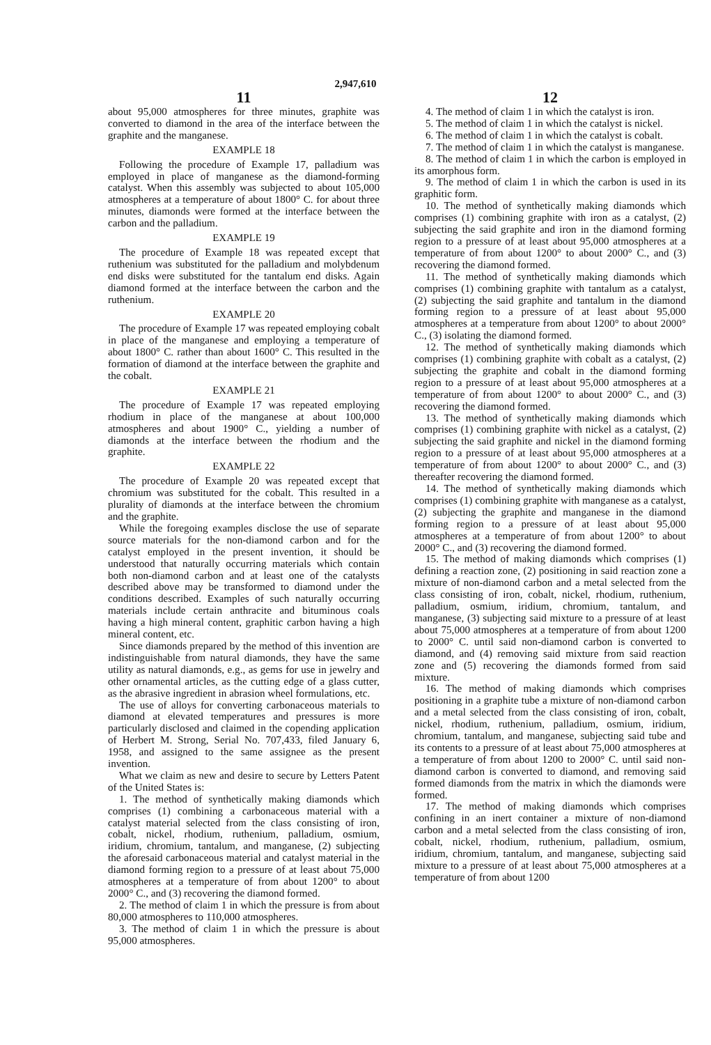2,947,610
11
about 95,000 atmospheres for three minutes, graphite was converted to diamond in the area of the interface between the graphite and the manganese.
EXAMPLE 18
Following the procedure of Example 17, palladium was employed in place of manganese as the diamond-forming catalyst. When this assembly was subjected to about 105,000 atmospheres at a temperature of about 1800° C. for about three minutes, diamonds were formed at the interface between the carbon and the palladium.
EXAMPLE 19
The procedure of Example 18 was repeated except that ruthenium was substituted for the palladium and molybdenum end disks were substituted for the tantalum end disks. Again diamond formed at the interface between the carbon and the ruthenium.
EXAMPLE 20
The procedure of Example 17 was repeated employing cobalt in place of the manganese and employing a temperature of about 1800° C. rather than about 1600° C. This resulted in the formation of diamond at the interface between the graphite and the cobalt.
EXAMPLE 21
The procedure of Example 17 was repeated employing rhodium in place of the manganese at about 100,000 atmospheres and about 1900° C., yielding a number of diamonds at the interface between the rhodium and the graphite.
EXAMPLE 22
The procedure of Example 20 was repeated except that chromium was substituted for the cobalt. This resulted in a plurality of diamonds at the interface between the chromium and the graphite.
While the foregoing examples disclose the use of separate source materials for the non-diamond carbon and for the catalyst employed in the present invention, it should be understood that naturally occurring materials which contain both non-diamond carbon and at least one of the catalysts described above may be transformed to diamond under the conditions described. Examples of such naturally occurring materials include certain anthracite and bituminous coals having a high mineral content, graphitic carbon having a high mineral content, etc.
Since diamonds prepared by the method of this invention are indistinguishable from natural diamonds, they have the same utility as natural diamonds, e.g., as gems for use in jewelry and other ornamental articles, as the cutting edge of a glass cutter, as the abrasive ingredient in abrasion wheel formulations, etc.
The use of alloys for converting carbonaceous materials to diamond at elevated temperatures and pressures is more particularly disclosed and claimed in the copending application of Herbert M. Strong, Serial No. 707,433, filed January 6, 1958, and assigned to the same assignee as the present invention.
What we claim as new and desire to secure by Letters Patent of the United States is:
1. The method of synthetically making diamonds which comprises (1) combining a carbonaceous material with a catalyst material selected from the class consisting of iron, cobalt, nickel, rhodium, ruthenium, palladium, osmium, iridium, chromium, tantalum, and manganese, (2) subjecting the aforesaid carbonaceous material and catalyst material in the diamond forming region to a pressure of at least about 75,000 atmospheres at a temperature of from about 1200° to about 2000° C., and (3) recovering the diamond formed.
2. The method of claim 1 in which the pressure is from about 80,000 atmospheres to 110,000 atmospheres.
3. The method of claim 1 in which the pressure is about 95,000 atmospheres.
12
4. The method of claim 1 in which the catalyst is iron.
5. The method of claim 1 in which the catalyst is nickel.
6. The method of claim 1 in which the catalyst is cobalt.
7. The method of claim 1 in which the catalyst is manganese.
8. The method of claim 1 in which the carbon is employed in its amorphous form.
9. The method of claim 1 in which the carbon is used in its graphitic form.
10. The method of synthetically making diamonds which comprises (1) combining graphite with iron as a catalyst, (2) subjecting the said graphite and iron in the diamond forming region to a pressure of at least about 95,000 atmospheres at a temperature of from about 1200° to about 2000° C., and (3) recovering the diamond formed.
11. The method of synthetically making diamonds which comprises (1) combining graphite with tantalum as a catalyst, (2) subjecting the said graphite and tantalum in the diamond forming region to a pressure of at least about 95,000 atmospheres at a temperature from about 1200° to about 2000° C., (3) isolating the diamond formed.
12. The method of synthetically making diamonds which comprises (1) combining graphite with cobalt as a catalyst, (2) subjecting the graphite and cobalt in the diamond forming region to a pressure of at least about 95,000 atmospheres at a temperature of from about 1200° to about 2000° C., and (3) recovering the diamond formed.
13. The method of synthetically making diamonds which comprises (1) combining graphite with nickel as a catalyst, (2) subjecting the said graphite and nickel in the diamond forming region to a pressure of at least about 95,000 atmospheres at a temperature of from about 1200° to about 2000° C., and (3) thereafter recovering the diamond formed.
14. The method of synthetically making diamonds which comprises (1) combining graphite with manganese as a catalyst, (2) subjecting the graphite and manganese in the diamond forming region to a pressure of at least about 95,000 atmospheres at a temperature of from about 1200° to about 2000° C., and (3) recovering the diamond formed.
15. The method of making diamonds which comprises (1) defining a reaction zone, (2) positioning in said reaction zone a mixture of non-diamond carbon and a metal selected from the class consisting of iron, cobalt, nickel, rhodium, ruthenium, palladium, osmium, iridium, chromium, tantalum, and manganese, (3) subjecting said mixture to a pressure of at least about 75,000 atmospheres at a temperature of from about 1200 to 2000° C. until said non-diamond carbon is converted to diamond, and (4) removing said mixture from said reaction zone and (5) recovering the diamonds formed from said mixture.
16. The method of making diamonds which comprises positioning in a graphite tube a mixture of non-diamond carbon and a metal selected from the class consisting of iron, cobalt, nickel, rhodium, ruthenium, palladium, osmium, iridium, chromium, tantalum, and manganese, subjecting said tube and its contents to a pressure of at least about 75,000 atmospheres at a temperature of from about 1200 to 2000° C. until said non-diamond carbon is converted to diamond, and removing said formed diamonds from the matrix in which the diamonds were formed.
17. The method of making diamonds which comprises confining in an inert container a mixture of non-diamond carbon and a metal selected from the class consisting of iron, cobalt, nickel, rhodium, ruthenium, palladium, osmium, iridium, chromium, tantalum, and manganese, subjecting said mixture to a pressure of at least about 75,000 atmospheres at a temperature of from about 1200